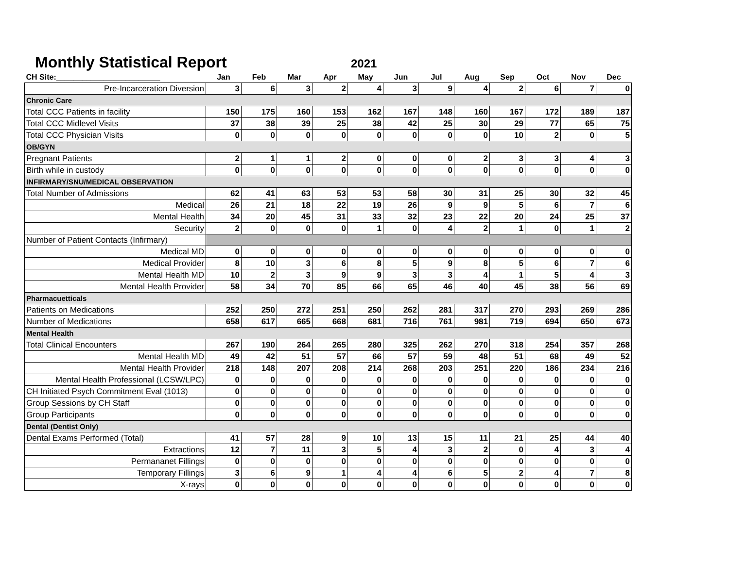Monthly Statistical Report
2021
| CH Site:________________________ | Jan | Feb | Mar | Apr | May | Jun | Jul | Aug | Sep | Oct | Nov | Dec |
| --- | --- | --- | --- | --- | --- | --- | --- | --- | --- | --- | --- | --- |
| Pre-Incarceration Diversion | 3 | 6 | 3 | 2 | 4 | 3 | 9 | 4 | 2 | 6 | 7 | 0 |
| Chronic Care | | | | | | | | | | | | |
| Total CCC Patients in facility | 150 | 175 | 160 | 153 | 162 | 167 | 148 | 160 | 167 | 172 | 189 | 187 |
| Total CCC Midlevel Visits | 37 | 38 | 39 | 25 | 38 | 42 | 25 | 30 | 29 | 77 | 65 | 75 |
| Total CCC Physician Visits | 0 | 0 | 0 | 0 | 0 | 0 | 0 | 0 | 10 | 2 | 0 | 5 |
| OB/GYN | | | | | | | | | | | | |
| Pregnant Patients | 2 | 1 | 1 | 2 | 0 | 0 | 0 | 2 | 3 | 3 | 4 | 3 |
| Birth while in custody | 0 | 0 | 0 | 0 | 0 | 0 | 0 | 0 | 0 | 0 | 0 | 0 |
| INFIRMARY/SNU/MEDICAL OBSERVATION | | | | | | | | | | | | |
| Total Number of Admissions | 62 | 41 | 63 | 53 | 53 | 58 | 30 | 31 | 25 | 30 | 32 | 45 |
| Medical | 26 | 21 | 18 | 22 | 19 | 26 | 9 | 9 | 5 | 6 | 7 | 6 |
| Mental Health | 34 | 20 | 45 | 31 | 33 | 32 | 23 | 22 | 20 | 24 | 25 | 37 |
| Security | 2 | 0 | 0 | 0 | 1 | 0 | 4 | 2 | 1 | 0 | 1 | 2 |
| Number of Patient Contacts (Infirmary) | | | | | | | | | | | | |
| Medical MD | 0 | 0 | 0 | 0 | 0 | 0 | 0 | 0 | 0 | 0 | 0 | 0 |
| Medical Provider | 8 | 10 | 3 | 6 | 8 | 5 | 9 | 8 | 5 | 6 | 7 | 6 |
| Mental Health MD | 10 | 2 | 3 | 9 | 9 | 3 | 3 | 4 | 1 | 5 | 4 | 3 |
| Mental Health Provider | 58 | 34 | 70 | 85 | 66 | 65 | 46 | 40 | 45 | 38 | 56 | 69 |
| Pharmacuetticals | | | | | | | | | | | | |
| Patients on Medications | 252 | 250 | 272 | 251 | 250 | 262 | 281 | 317 | 270 | 293 | 269 | 286 |
| Number of Medications | 658 | 617 | 665 | 668 | 681 | 716 | 761 | 981 | 719 | 694 | 650 | 673 |
| Mental Health | | | | | | | | | | | | |
| Total Clinical Encounters | 267 | 190 | 264 | 265 | 280 | 325 | 262 | 270 | 318 | 254 | 357 | 268 |
| Mental Health MD | 49 | 42 | 51 | 57 | 66 | 57 | 59 | 48 | 51 | 68 | 49 | 52 |
| Mental Health Provider | 218 | 148 | 207 | 208 | 214 | 268 | 203 | 251 | 220 | 186 | 234 | 216 |
| Mental Health Professional (LCSW/LPC) | 0 | 0 | 0 | 0 | 0 | 0 | 0 | 0 | 0 | 0 | 0 | 0 |
| CH Initiated Psych Commitment Eval (1013) | 0 | 0 | 0 | 0 | 0 | 0 | 0 | 0 | 0 | 0 | 0 | 0 |
| Group Sessions by CH Staff | 0 | 0 | 0 | 0 | 0 | 0 | 0 | 0 | 0 | 0 | 0 | 0 |
| Group Participants | 0 | 0 | 0 | 0 | 0 | 0 | 0 | 0 | 0 | 0 | 0 | 0 |
| Dental (Dentist Only) | | | | | | | | | | | | |
| Dental Exams Performed (Total) | 41 | 57 | 28 | 9 | 10 | 13 | 15 | 11 | 21 | 25 | 44 | 40 |
| Extractions | 12 | 7 | 11 | 3 | 5 | 4 | 3 | 2 | 0 | 4 | 3 | 4 |
| Permananet Fillings | 0 | 0 | 0 | 0 | 0 | 0 | 0 | 0 | 0 | 0 | 0 | 0 |
| Temporary Fillings | 3 | 6 | 9 | 1 | 4 | 4 | 6 | 5 | 2 | 4 | 7 | 8 |
| X-rays | 0 | 0 | 0 | 0 | 0 | 0 | 0 | 0 | 0 | 0 | 0 | 0 |